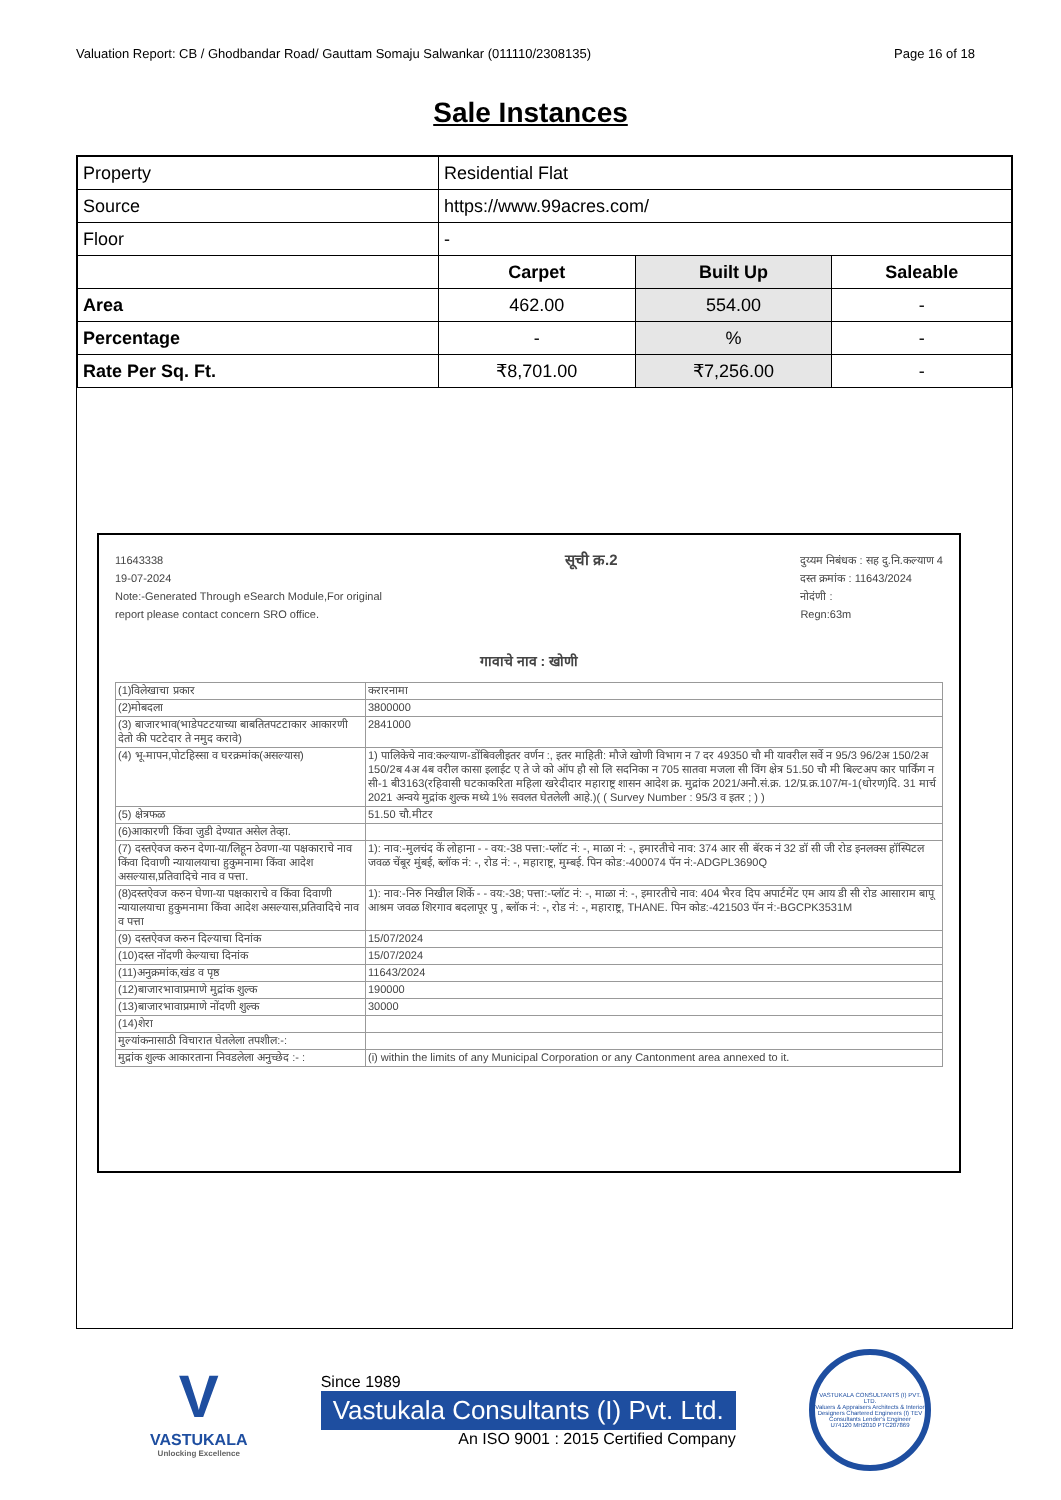Valuation Report: CB / Ghodbandar Road/ Gauttam Somaju Salwankar (011110/2308135) Page 16 of 18
Sale Instances
| Property | Residential Flat | | |
| Source | https://www.99acres.com/ | | |
| Floor | - | | |
| | Carpet | Built Up | Saleable |
| Area | 462.00 | 554.00 | - |
| Percentage | - | % | - |
| Rate Per Sq. Ft. | ₹8,701.00 | ₹7,256.00 | - |
11643338
19-07-2024
Note:-Generated Through eSearch Module,For original
report please contact concern SRO office.
सूची क्र.2
दुय्यम निबंधक : सह दु.नि.कल्याण 4
दस्त क्रमांक : 11643/2024
नोदंणी :
Regn:63m
गावाचे नाव : खोणी
| (1)विलेखाचा प्रकार | करारनामा |
| (2)मोबदला | 3800000 |
| (3) बाजारभाव(भाडेपटटयाच्या बाबतितपटटाकार आकारणी देतो की पटटेदार ते नमुद करावे) | 2841000 |
| (4) भू-मापन,पोटहिस्सा व घरक्रमांक(असल्यास) | 1) पालिकेचे नाव:कल्याण-डोंबिवलीइतर वर्णन :, इतर माहिती: मौजे खोणी विभाग न 7 दर 49350 चौ मी यावरील सर्वे न 95/3 96/2अ 150/2अ 150/2ब 4अ 4ब वरील कासा इलाईट ए ते जे को ऑप हौ सो लि सदनिका न 705 सातवा मजला सी विंग क्षेत्र 51.50 चौ मी बिल्टअप कार पार्किंग न सी-1 बी3163(रहिवासी घटकाकरिता महिला खरेदीदार महाराष्ट्र शासन आदेश क्र. मुद्रांक 2021/अनौ.सं.क्र. 12/प्र.क्र.107/म-1(धोरण)दि. 31 मार्च 2021 अन्वये मुद्रांक शुल्क मध्ये 1% सवलत घेतलेली आहे.)( ( Survey Number : 95/3 व इतर ; ) ) |
| (5) क्षेत्रफळ | 51.50 चौ.मीटर |
| (6)आकारणी किंवा जुडी देण्यात असेल तेव्हा. | |
| (7) दस्तऐवज करुन देणा-या/लिहून ठेवणा-या पक्षकाराचे नाव किंवा दिवाणी न्यायालयाचा हुकुमनामा किंवा आदेश असल्यास,प्रतिवादिचे नाव व पत्ता. | 1): नाव:-मुलचंद कें लोहाना - - वय:-38 पत्ता:-प्लॉट नं: -, माळा नं: -, इमारतीचे नाव: 374 आर सी बॅरक नं 32 डॉ सी जी रोड इनलक्स हॉस्पिटल जवळ चेंबूर मुंबई, ब्लॉक नं: -, रोड नं: -, महाराष्ट्र, मुम्बई. पिन कोड:-400074 पॅन नं:-ADGPL3690Q |
| (8)दस्तऐवज करुन घेणा-या पक्षकाराचे व किंवा दिवाणी न्यायालयाचा हुकुमनामा किंवा आदेश असल्यास,प्रतिवादिचे नाव व पत्ता | 1): नाव:-निरु निखील शिर्के - - वय:-38; पत्ता:-प्लॉट नं: -, माळा नं: -, इमारतीचे नाव: 404 भैरव दिप अपार्टमेंट एम आय डी सी रोड आसाराम बापू आश्रम जवळ शिरगाव बदलापूर पु , ब्लॉक नं: -, रोड नं: -, महाराष्ट्र, THANE. पिन कोड:-421503 पॅन नं:-BGCPK3531M |
| (9) दस्तऐवज करुन दिल्याचा दिनांक | 15/07/2024 |
| (10)दस्त नोंदणी केल्याचा दिनांक | 15/07/2024 |
| (11)अनुक्रमांक,खंड व पृष्ठ | 11643/2024 |
| (12)बाजारभावाप्रमाणे मुद्रांक शुल्क | 190000 |
| (13)बाजारभावाप्रमाणे नोंदणी शुल्क | 30000 |
| (14)शेरा | |
| मुल्यांकनासाठी विचारात घेतलेला तपशील:-: | |
| मुद्रांक शुल्क आकारताना निवडलेला अनुच्छेद :- : | (i) within the limits of any Municipal Corporation or any Cantonment area annexed to it. |
V
VASTUKALA
Unlocking Excellence
Since 1989
Vastukala Consultants (I) Pvt. Ltd.
An ISO 9001 : 2015 Certified Company
VASTUKALA CONSULTANTS (I) PVT. LTD.
Valuers & Appraisers Architects & Interior Designers Chartered Engineers (I) TEV Consultants Lender's Engineer
U74120 MH2010 PTC207869